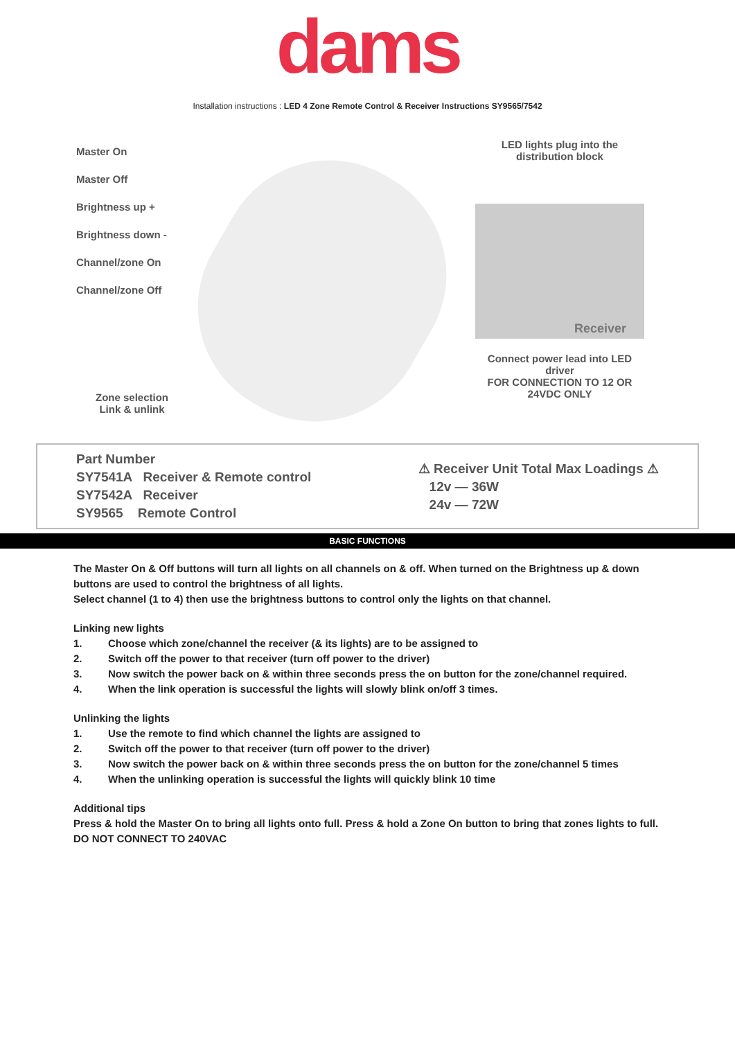dams
Installation instructions : LED 4 Zone Remote Control & Receiver Instructions SY9565/7542
Master On
Master Off
Brightness up +
Brightness down -
Channel/zone On
Channel/zone Off
Zone selection
Link & unlink
LED lights plug into the
distribution block
Receiver
Connect power lead into LED driver
FOR CONNECTION TO 12 OR 24VDC ONLY
Part Number
SY7541A Receiver & Remote control
SY7542A Receiver
SY9565 Remote Control
⚠ Receiver Unit Total Max Loadings ⚠
12v — 36W
24v — 72W
BASIC FUNCTIONS
The Master On & Off buttons will turn all lights on all channels on & off. When turned on the Brightness up & down buttons are used to control the brightness of all lights.
Select channel (1 to 4) then use the brightness buttons to control only the lights on that channel.
Linking new lights
1. Choose which zone/channel the receiver (& its lights) are to be assigned to
2. Switch off the power to that receiver (turn off power to the driver)
3. Now switch the power back on & within three seconds press the on button for the zone/channel required.
4. When the link operation is successful the lights will slowly blink on/off 3 times.
Unlinking the lights
1. Use the remote to find which channel the lights are assigned to
2. Switch off the power to that receiver (turn off power to the driver)
3. Now switch the power back on & within three seconds press the on button for the zone/channel 5 times
4. When the unlinking operation is successful the lights will quickly blink 10 time
Additional tips
Press & hold the Master On to bring all lights onto full. Press & hold a Zone On button to bring that zones lights to full.
DO NOT CONNECT TO 240VAC